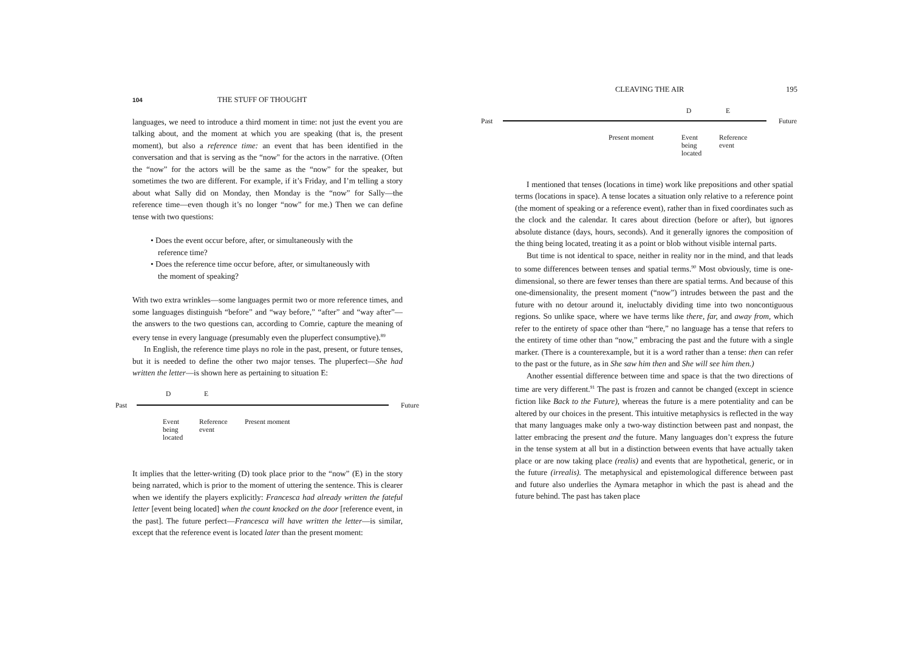104 THE STUFF OF THOUGHT
languages, we need to introduce a third moment in time: not just the event you are talking about, and the moment at which you are speaking (that is, the present moment), but also a reference time: an event that has been identified in the conversation and that is serving as the “now" for the actors in the narrative. (Often the “now” for the actors will be the same as the “now” for the speaker, but sometimes the two are different. For example, if it’s Friday, and I’m telling a story about what Sally did on Monday, then Monday is the “now” for Sally—the reference time—even though it’s no longer “now” for me.) Then we can define tense with two questions:
• Does the event occur before, after, or simultaneously with the reference time?
• Does the reference time occur before, after, or simultaneously with the moment of speaking?
With two extra wrinkles—some languages permit two or more reference times, and some languages distinguish “before” and “way before,” “after” and “way after”—the answers to the two questions can, according to Comrie, capture the meaning of every tense in every language (presumably even the pluperfect consumptive).<sup>89</sup>
In English, the reference time plays no role in the past, present, or future tenses, but it is needed to define the other two major tenses. The pluperfect—She had written the letter—is shown here as pertaining to situation E:
D E
Past Future
Event
being
located Reference
event Present moment
It implies that the letter-writing (D) took place prior to the “now” (E) in the story being narrated, which is prior to the moment of uttering the sentence. This is clearer when we identify the players explicitly: Francesca had already written the fateful letter [event being located] when the count knocked on the door [reference event, in the past]. The future perfect—Francesca will have written the letter—is similar, except that the reference event is located later than the present moment:
CLEAVING THE AIR 195
D E
Past Future
Present moment Event
being
located Reference
event
I mentioned that tenses (locations in time) work like prepositions and other spatial terms (locations in space). A tense locates a situation only relative to a reference point (the moment of speaking or a reference event), rather than in fixed coordinates such as the clock and the calendar. It cares about direction (before or after), but ignores absolute distance (days, hours, seconds). And it generally ignores the composition of the thing being located, treating it as a point or blob without visible internal parts.
But time is not identical to space, neither in reality nor in the mind, and that leads to some differences between tenses and spatial terms.<sup>90</sup> Most obviously, time is one-dimensional, so there are fewer tenses than there are spatial terms. And because of this one-dimensionality, the present moment (“now”) intrudes between the past and the future with no detour around it, ineluctably dividing time into two noncontiguous regions. So unlike space, where we have terms like there, far, and away from, which refer to the entirety of space other than “here,” no language has a tense that refers to the entirety of time other than “now,” embracing the past and the future with a single marker. (There is a counterexample, but it is a word rather than a tense: then can refer to the past or the future, as in She saw him then and She will see him then.)
Another essential difference between time and space is that the two directions of time are very different.<sup>91</sup> The past is frozen and cannot be changed (except in science fiction like Back to the Future), whereas the future is a mere potentiality and can be altered by our choices in the present. This intuitive metaphysics is reflected in the way that many languages make only a two-way distinction between past and nonpast, the latter embracing the present and the future. Many languages don’t express the future in the tense system at all but in a distinction between events that have actually taken place or are now taking place (realis) and events that are hypothetical, generic, or in the future (irrealis). The metaphysical and epistemological difference between past and future also underlies the Aymara metaphor in which the past is ahead and the future behind. The past has taken place